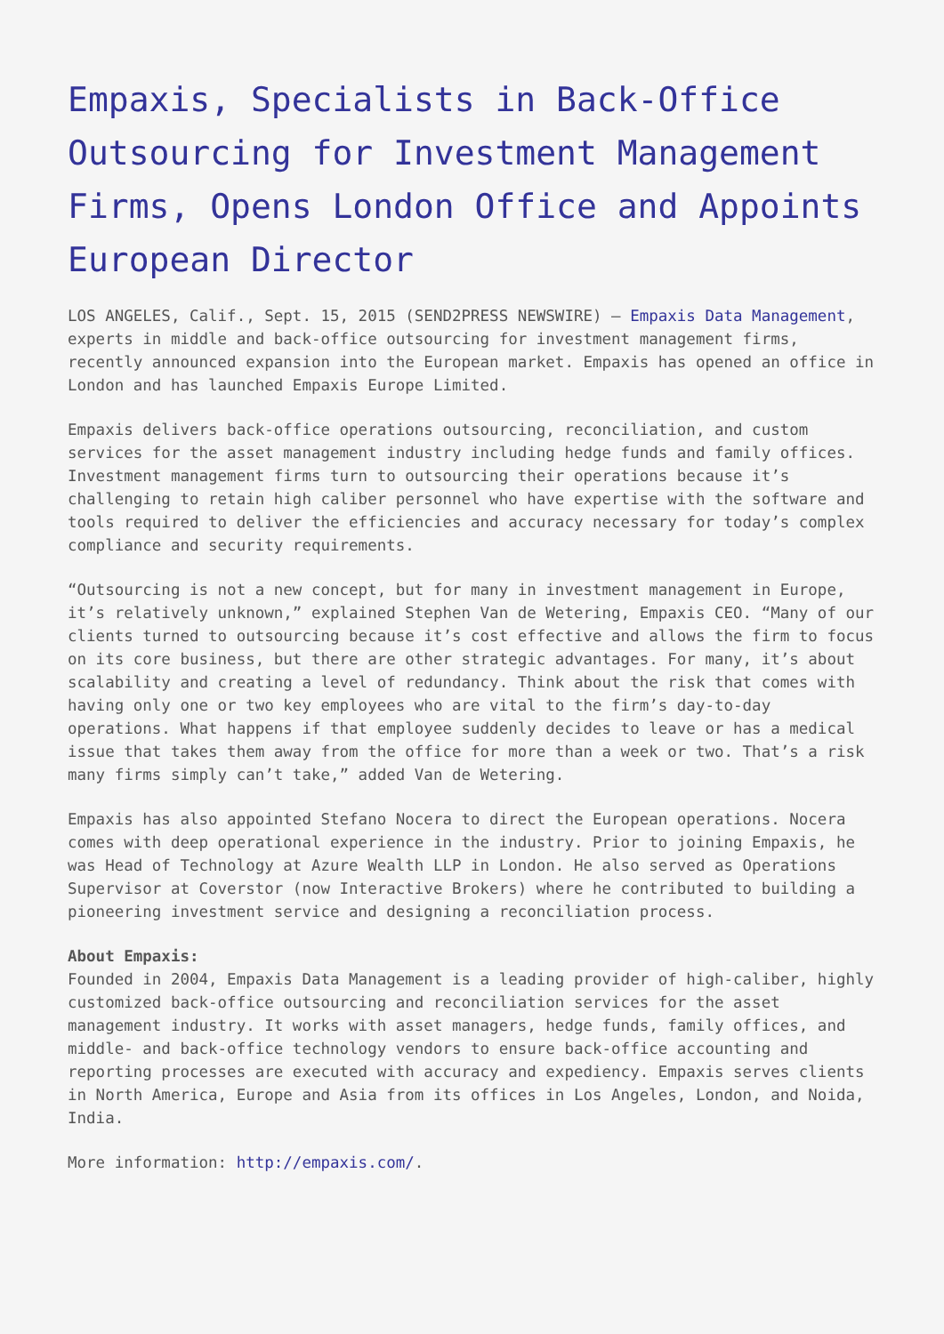Empaxis, Specialists in Back-Office Outsourcing for Investment Management Firms, Opens London Office and Appoints European Director
LOS ANGELES, Calif., Sept. 15, 2015 (SEND2PRESS NEWSWIRE) — Empaxis Data Management, experts in middle and back-office outsourcing for investment management firms, recently announced expansion into the European market. Empaxis has opened an office in London and has launched Empaxis Europe Limited.
Empaxis delivers back-office operations outsourcing, reconciliation, and custom services for the asset management industry including hedge funds and family offices. Investment management firms turn to outsourcing their operations because it’s challenging to retain high caliber personnel who have expertise with the software and tools required to deliver the efficiencies and accuracy necessary for today’s complex compliance and security requirements.
“Outsourcing is not a new concept, but for many in investment management in Europe, it’s relatively unknown,” explained Stephen Van de Wetering, Empaxis CEO. “Many of our clients turned to outsourcing because it’s cost effective and allows the firm to focus on its core business, but there are other strategic advantages. For many, it’s about scalability and creating a level of redundancy. Think about the risk that comes with having only one or two key employees who are vital to the firm’s day-to-day operations. What happens if that employee suddenly decides to leave or has a medical issue that takes them away from the office for more than a week or two. That’s a risk many firms simply can’t take,” added Van de Wetering.
Empaxis has also appointed Stefano Nocera to direct the European operations. Nocera comes with deep operational experience in the industry. Prior to joining Empaxis, he was Head of Technology at Azure Wealth LLP in London. He also served as Operations Supervisor at Coverstor (now Interactive Brokers) where he contributed to building a pioneering investment service and designing a reconciliation process.
About Empaxis:
Founded in 2004, Empaxis Data Management is a leading provider of high-caliber, highly customized back-office outsourcing and reconciliation services for the asset management industry. It works with asset managers, hedge funds, family offices, and middle- and back-office technology vendors to ensure back-office accounting and reporting processes are executed with accuracy and expediency. Empaxis serves clients in North America, Europe and Asia from its offices in Los Angeles, London, and Noida, India.
More information: http://empaxis.com/.